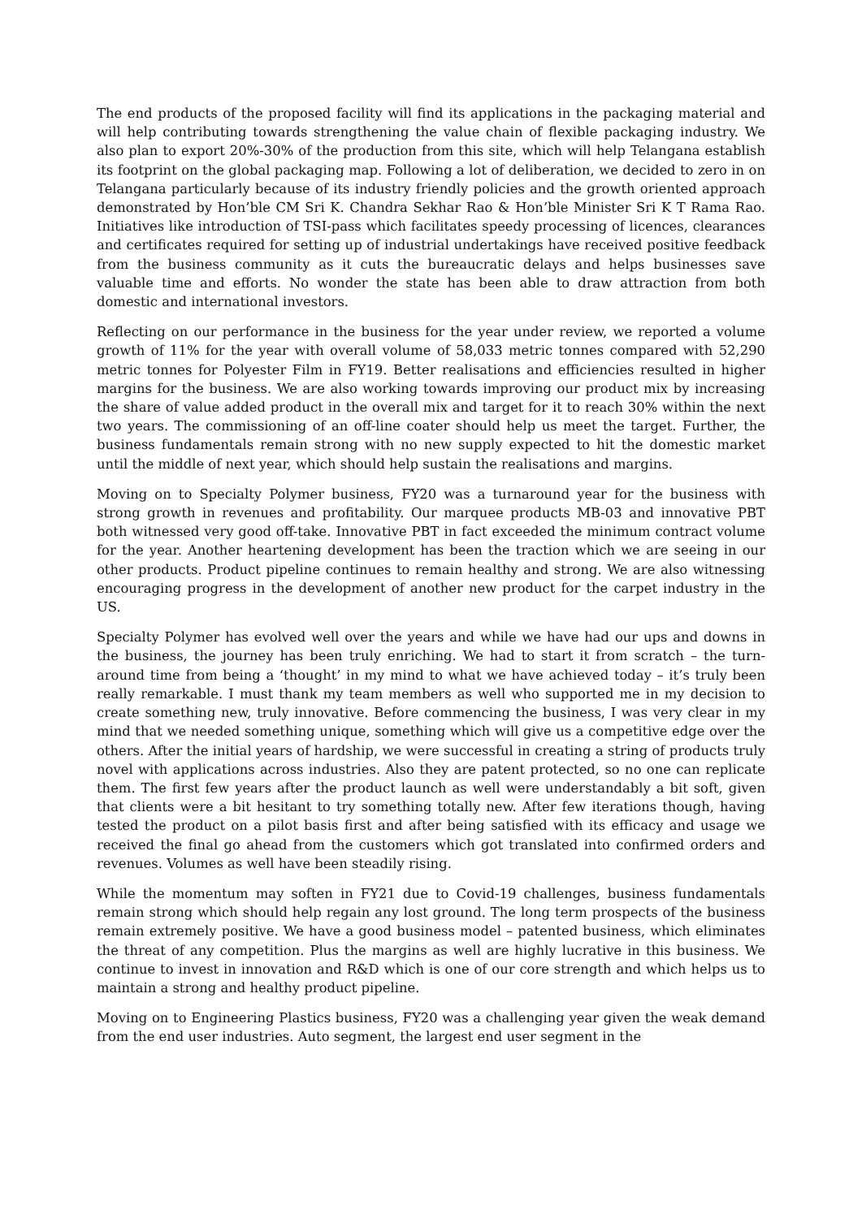The end products of the proposed facility will find its applications in the packaging material and will help contributing towards strengthening the value chain of flexible packaging industry. We also plan to export 20%-30% of the production from this site, which will help Telangana establish its footprint on the global packaging map. Following a lot of deliberation, we decided to zero in on Telangana particularly because of its industry friendly policies and the growth oriented approach demonstrated by Hon’ble CM Sri K. Chandra Sekhar Rao & Hon’ble Minister Sri K T Rama Rao. Initiatives like introduction of TSI-pass which facilitates speedy processing of licences, clearances and certificates required for setting up of industrial undertakings have received positive feedback from the business community as it cuts the bureaucratic delays and helps businesses save valuable time and efforts. No wonder the state has been able to draw attraction from both domestic and international investors.
Reflecting on our performance in the business for the year under review, we reported a volume growth of 11% for the year with overall volume of 58,033 metric tonnes compared with 52,290 metric tonnes for Polyester Film in FY19. Better realisations and efficiencies resulted in higher margins for the business. We are also working towards improving our product mix by increasing the share of value added product in the overall mix and target for it to reach 30% within the next two years. The commissioning of an off-line coater should help us meet the target. Further, the business fundamentals remain strong with no new supply expected to hit the domestic market until the middle of next year, which should help sustain the realisations and margins.
Moving on to Specialty Polymer business, FY20 was a turnaround year for the business with strong growth in revenues and profitability. Our marquee products MB-03 and innovative PBT both witnessed very good off-take. Innovative PBT in fact exceeded the minimum contract volume for the year. Another heartening development has been the traction which we are seeing in our other products. Product pipeline continues to remain healthy and strong. We are also witnessing encouraging progress in the development of another new product for the carpet industry in the US.
Specialty Polymer has evolved well over the years and while we have had our ups and downs in the business, the journey has been truly enriching. We had to start it from scratch – the turn-around time from being a ‘thought’ in my mind to what we have achieved today – it’s truly been really remarkable. I must thank my team members as well who supported me in my decision to create something new, truly innovative. Before commencing the business, I was very clear in my mind that we needed something unique, something which will give us a competitive edge over the others. After the initial years of hardship, we were successful in creating a string of products truly novel with applications across industries. Also they are patent protected, so no one can replicate them. The first few years after the product launch as well were understandably a bit soft, given that clients were a bit hesitant to try something totally new. After few iterations though, having tested the product on a pilot basis first and after being satisfied with its efficacy and usage we received the final go ahead from the customers which got translated into confirmed orders and revenues. Volumes as well have been steadily rising.
While the momentum may soften in FY21 due to Covid-19 challenges, business fundamentals remain strong which should help regain any lost ground. The long term prospects of the business remain extremely positive. We have a good business model – patented business, which eliminates the threat of any competition. Plus the margins as well are highly lucrative in this business. We continue to invest in innovation and R&D which is one of our core strength and which helps us to maintain a strong and healthy product pipeline.
Moving on to Engineering Plastics business, FY20 was a challenging year given the weak demand from the end user industries. Auto segment, the largest end user segment in the